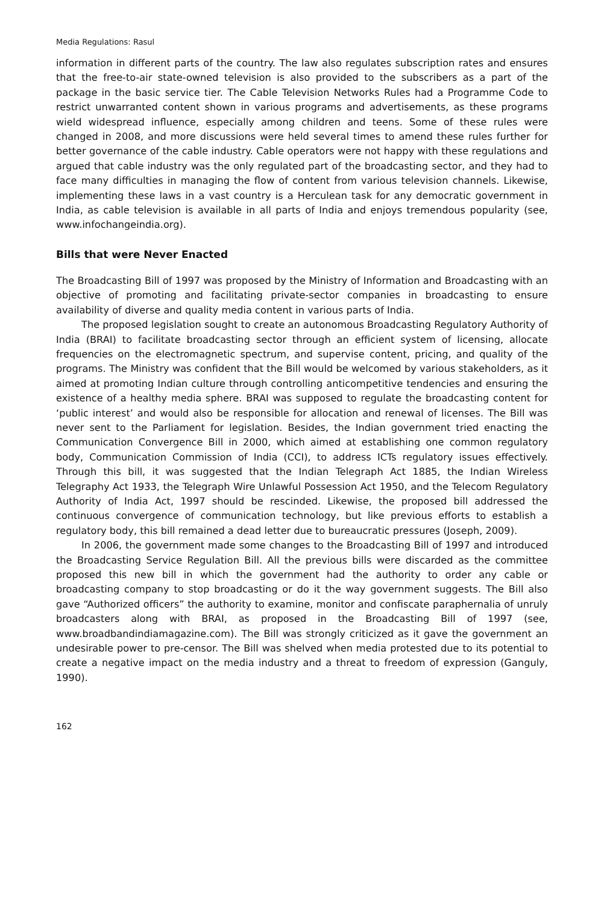Media Regulations: Rasul
information in different parts of the country. The law also regulates subscription rates and ensures that the free-to-air state-owned television is also provided to the subscribers as a part of the package in the basic service tier. The Cable Television Networks Rules had a Programme Code to restrict unwarranted content shown in various programs and advertisements, as these programs wield widespread influence, especially among children and teens. Some of these rules were changed in 2008, and more discussions were held several times to amend these rules further for better governance of the cable industry. Cable operators were not happy with these regulations and argued that cable industry was the only regulated part of the broadcasting sector, and they had to face many difficulties in managing the flow of content from various television channels. Likewise, implementing these laws in a vast country is a Herculean task for any democratic government in India, as cable television is available in all parts of India and enjoys tremendous popularity (see, www.infochangeindia.org).
Bills that were Never Enacted
The Broadcasting Bill of 1997 was proposed by the Ministry of Information and Broadcasting with an objective of promoting and facilitating private-sector companies in broadcasting to ensure availability of diverse and quality media content in various parts of India.
The proposed legislation sought to create an autonomous Broadcasting Regulatory Authority of India (BRAI) to facilitate broadcasting sector through an efficient system of licensing, allocate frequencies on the electromagnetic spectrum, and supervise content, pricing, and quality of the programs. The Ministry was confident that the Bill would be welcomed by various stakeholders, as it aimed at promoting Indian culture through controlling anticompetitive tendencies and ensuring the existence of a healthy media sphere. BRAI was supposed to regulate the broadcasting content for ‘public interest’ and would also be responsible for allocation and renewal of licenses. The Bill was never sent to the Parliament for legislation. Besides, the Indian government tried enacting the Communication Convergence Bill in 2000, which aimed at establishing one common regulatory body, Communication Commission of India (CCI), to address ICTs regulatory issues effectively. Through this bill, it was suggested that the Indian Telegraph Act 1885, the Indian Wireless Telegraphy Act 1933, the Telegraph Wire Unlawful Possession Act 1950, and the Telecom Regulatory Authority of India Act, 1997 should be rescinded. Likewise, the proposed bill addressed the continuous convergence of communication technology, but like previous efforts to establish a regulatory body, this bill remained a dead letter due to bureaucratic pressures (Joseph, 2009).
In 2006, the government made some changes to the Broadcasting Bill of 1997 and introduced the Broadcasting Service Regulation Bill. All the previous bills were discarded as the committee proposed this new bill in which the government had the authority to order any cable or broadcasting company to stop broadcasting or do it the way government suggests. The Bill also gave “Authorized officers” the authority to examine, monitor and confiscate paraphernalia of unruly broadcasters along with BRAI, as proposed in the Broadcasting Bill of 1997 (see, www.broadbandindiamagazine.com). The Bill was strongly criticized as it gave the government an undesirable power to pre-censor. The Bill was shelved when media protested due to its potential to create a negative impact on the media industry and a threat to freedom of expression (Ganguly, 1990).
162